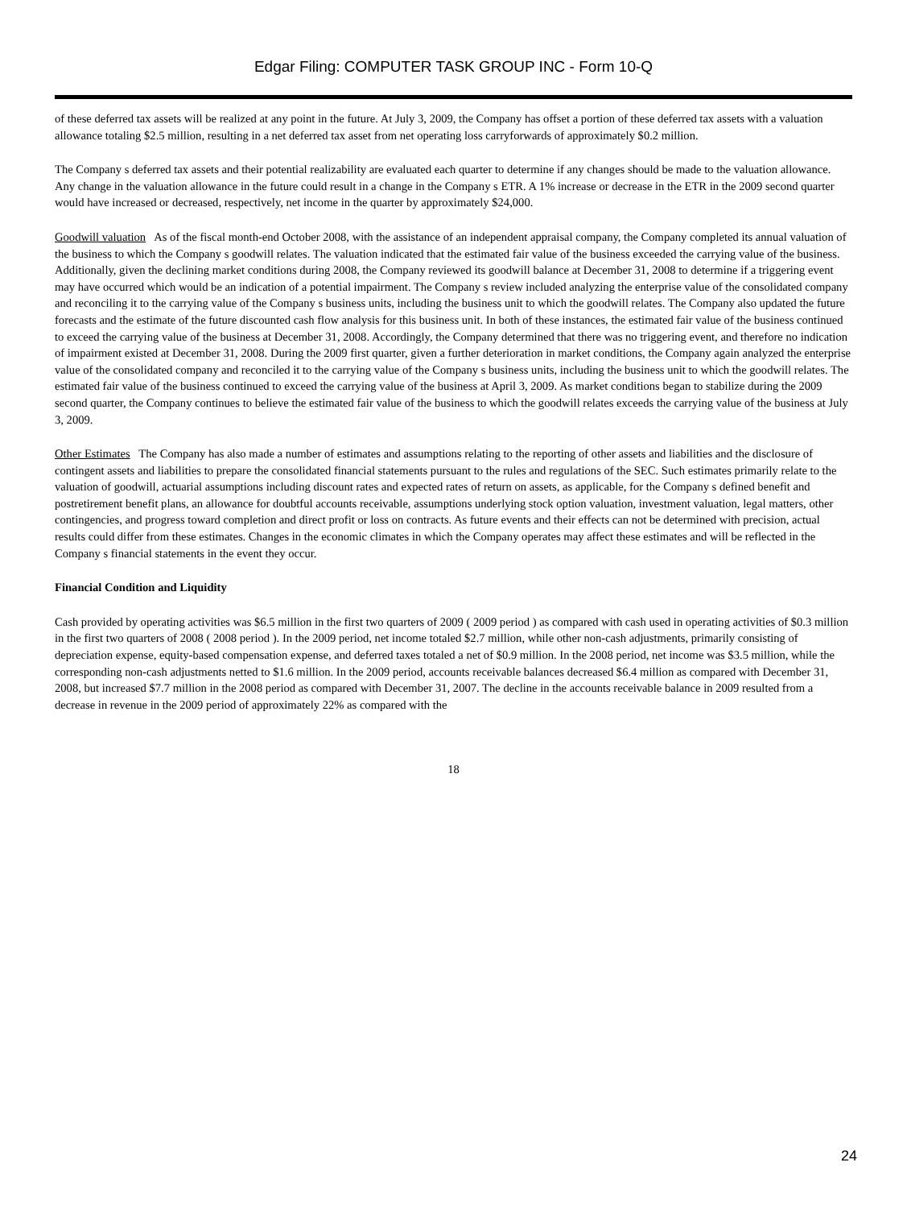Edgar Filing: COMPUTER TASK GROUP INC - Form 10-Q
of these deferred tax assets will be realized at any point in the future. At July 3, 2009, the Company has offset a portion of these deferred tax assets with a valuation allowance totaling $2.5 million, resulting in a net deferred tax asset from net operating loss carryforwards of approximately $0.2 million.
The Company s deferred tax assets and their potential realizability are evaluated each quarter to determine if any changes should be made to the valuation allowance. Any change in the valuation allowance in the future could result in a change in the Company s ETR. A 1% increase or decrease in the ETR in the 2009 second quarter would have increased or decreased, respectively, net income in the quarter by approximately $24,000.
Goodwill valuation As of the fiscal month-end October 2008, with the assistance of an independent appraisal company, the Company completed its annual valuation of the business to which the Company s goodwill relates. The valuation indicated that the estimated fair value of the business exceeded the carrying value of the business. Additionally, given the declining market conditions during 2008, the Company reviewed its goodwill balance at December 31, 2008 to determine if a triggering event may have occurred which would be an indication of a potential impairment. The Company s review included analyzing the enterprise value of the consolidated company and reconciling it to the carrying value of the Company s business units, including the business unit to which the goodwill relates. The Company also updated the future forecasts and the estimate of the future discounted cash flow analysis for this business unit. In both of these instances, the estimated fair value of the business continued to exceed the carrying value of the business at December 31, 2008. Accordingly, the Company determined that there was no triggering event, and therefore no indication of impairment existed at December 31, 2008. During the 2009 first quarter, given a further deterioration in market conditions, the Company again analyzed the enterprise value of the consolidated company and reconciled it to the carrying value of the Company s business units, including the business unit to which the goodwill relates. The estimated fair value of the business continued to exceed the carrying value of the business at April 3, 2009. As market conditions began to stabilize during the 2009 second quarter, the Company continues to believe the estimated fair value of the business to which the goodwill relates exceeds the carrying value of the business at July 3, 2009.
Other Estimates The Company has also made a number of estimates and assumptions relating to the reporting of other assets and liabilities and the disclosure of contingent assets and liabilities to prepare the consolidated financial statements pursuant to the rules and regulations of the SEC. Such estimates primarily relate to the valuation of goodwill, actuarial assumptions including discount rates and expected rates of return on assets, as applicable, for the Company s defined benefit and postretirement benefit plans, an allowance for doubtful accounts receivable, assumptions underlying stock option valuation, investment valuation, legal matters, other contingencies, and progress toward completion and direct profit or loss on contracts. As future events and their effects can not be determined with precision, actual results could differ from these estimates. Changes in the economic climates in which the Company operates may affect these estimates and will be reflected in the Company s financial statements in the event they occur.
Financial Condition and Liquidity
Cash provided by operating activities was $6.5 million in the first two quarters of 2009 ( 2009 period ) as compared with cash used in operating activities of $0.3 million in the first two quarters of 2008 ( 2008 period ). In the 2009 period, net income totaled $2.7 million, while other non-cash adjustments, primarily consisting of depreciation expense, equity-based compensation expense, and deferred taxes totaled a net of $0.9 million. In the 2008 period, net income was $3.5 million, while the corresponding non-cash adjustments netted to $1.6 million. In the 2009 period, accounts receivable balances decreased $6.4 million as compared with December 31, 2008, but increased $7.7 million in the 2008 period as compared with December 31, 2007. The decline in the accounts receivable balance in 2009 resulted from a decrease in revenue in the 2009 period of approximately 22% as compared with the
18
24